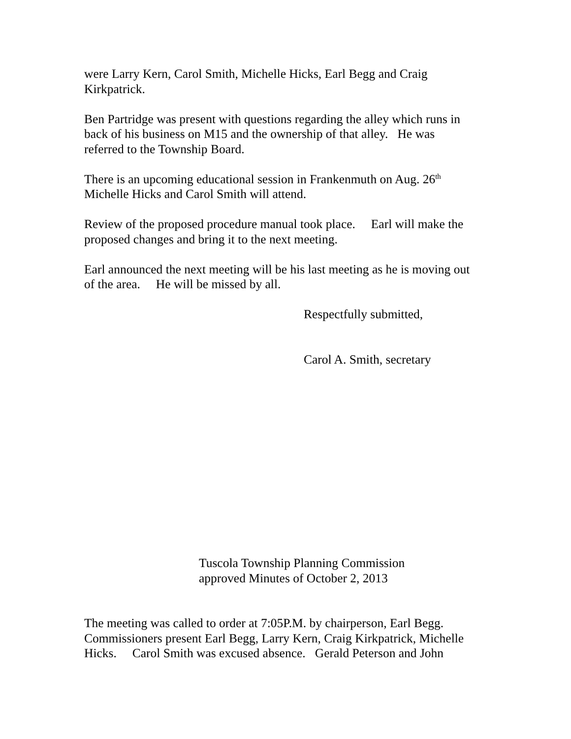were Larry Kern, Carol Smith, Michelle Hicks, Earl Begg and Craig
Kirkpatrick.
Ben Partridge was present with questions regarding the alley which runs in
back of his business on M15 and the ownership of that alley. He was
referred to the Township Board.
There is an upcoming educational session in Frankenmuth on Aug. 26<sup>th</sup>
Michelle Hicks and Carol Smith will attend.
Review of the proposed procedure manual took place. Earl will make the
proposed changes and bring it to the next meeting.
Earl announced the next meeting will be his last meeting as he is moving out
of the area. He will be missed by all.
Respectfully submitted,
Carol A. Smith, secretary
Tuscola Township Planning Commission
approved Minutes of October 2, 2013
The meeting was called to order at 7:05P.M. by chairperson, Earl Begg.
Commissioners present Earl Begg, Larry Kern, Craig Kirkpatrick, Michelle
Hicks. Carol Smith was excused absence. Gerald Peterson and John